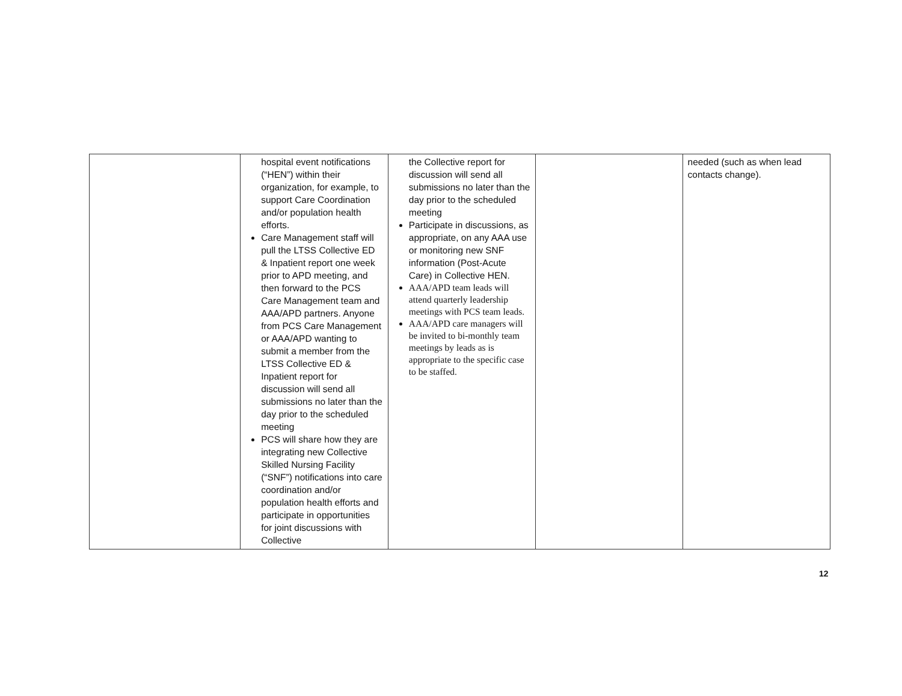| | hospital event notifications (“HEN”) within their organization, for example, to support Care Coordination and/or population health efforts. Care Management staff will pull the LTSS Collective ED & Inpatient report one week prior to APD meeting, and then forward to the PCS Care Management team and AAA/APD partners. Anyone from PCS Care Management or AAA/APD wanting to submit a member from the LTSS Collective ED & Inpatient report for discussion will send all submissions no later than the day prior to the scheduled meeting PCS will share how they are integrating new Collective Skilled Nursing Facility (“SNF”) notifications into care coordination and/or population health efforts and participate in opportunities for joint discussions with Collective | the Collective report for discussion will send all submissions no later than the day prior to the scheduled meeting Participate in discussions, as appropriate, on any AAA use or monitoring new SNF information (Post-Acute Care) in Collective HEN. AAA/APD team leads will attend quarterly leadership meetings with PCS team leads. AAA/APD care managers will be invited to bi-monthly team meetings by leads as is appropriate to the specific case to be staffed. | | needed (such as when lead contacts change). |
12